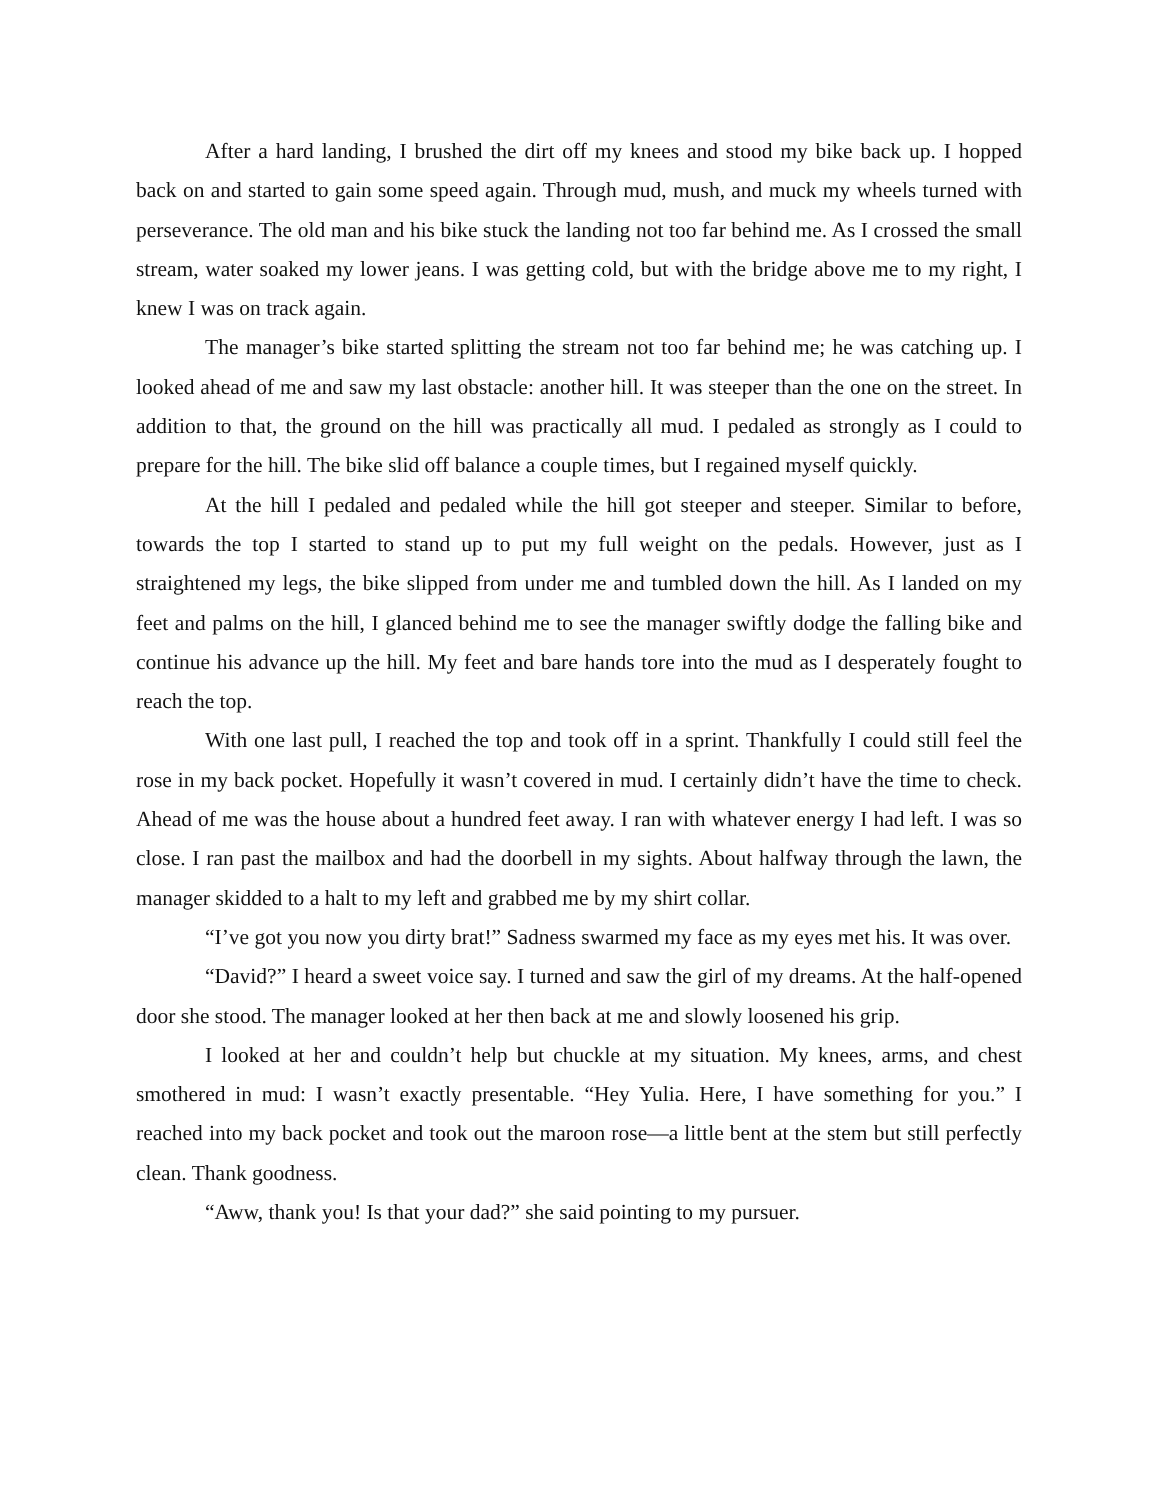After a hard landing, I brushed the dirt off my knees and stood my bike back up. I hopped back on and started to gain some speed again. Through mud, mush, and muck my wheels turned with perseverance. The old man and his bike stuck the landing not too far behind me. As I crossed the small stream, water soaked my lower jeans. I was getting cold, but with the bridge above me to my right, I knew I was on track again.
The manager’s bike started splitting the stream not too far behind me; he was catching up. I looked ahead of me and saw my last obstacle: another hill. It was steeper than the one on the street. In addition to that, the ground on the hill was practically all mud. I pedaled as strongly as I could to prepare for the hill. The bike slid off balance a couple times, but I regained myself quickly.
At the hill I pedaled and pedaled while the hill got steeper and steeper. Similar to before, towards the top I started to stand up to put my full weight on the pedals. However, just as I straightened my legs, the bike slipped from under me and tumbled down the hill. As I landed on my feet and palms on the hill, I glanced behind me to see the manager swiftly dodge the falling bike and continue his advance up the hill. My feet and bare hands tore into the mud as I desperately fought to reach the top.
With one last pull, I reached the top and took off in a sprint. Thankfully I could still feel the rose in my back pocket. Hopefully it wasn’t covered in mud. I certainly didn’t have the time to check. Ahead of me was the house about a hundred feet away. I ran with whatever energy I had left. I was so close. I ran past the mailbox and had the doorbell in my sights. About halfway through the lawn, the manager skidded to a halt to my left and grabbed me by my shirt collar.
“I’ve got you now you dirty brat!” Sadness swarmed my face as my eyes met his. It was over.
“David?” I heard a sweet voice say. I turned and saw the girl of my dreams. At the half-opened door she stood. The manager looked at her then back at me and slowly loosened his grip.
I looked at her and couldn’t help but chuckle at my situation. My knees, arms, and chest smothered in mud: I wasn’t exactly presentable. “Hey Yulia. Here, I have something for you.” I reached into my back pocket and took out the maroon rose—a little bent at the stem but still perfectly clean. Thank goodness.
“Aww, thank you! Is that your dad?” she said pointing to my pursuer.